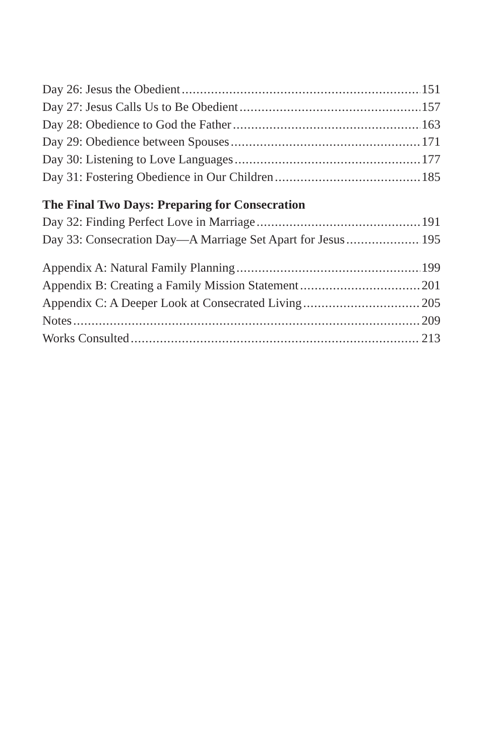Day 26: Jesus the Obedient 151
Day 27: Jesus Calls Us to Be Obedient 157
Day 28: Obedience to God the Father 163
Day 29: Obedience between Spouses 171
Day 30: Listening to Love Languages 177
Day 31: Fostering Obedience in Our Children 185
The Final Two Days: Preparing for Consecration
Day 32: Finding Perfect Love in Marriage 191
Day 33: Consecration Day—A Marriage Set Apart for Jesus 195
Appendix A: Natural Family Planning 199
Appendix B: Creating a Family Mission Statement 201
Appendix C: A Deeper Look at Consecrated Living 205
Notes 209
Works Consulted 213